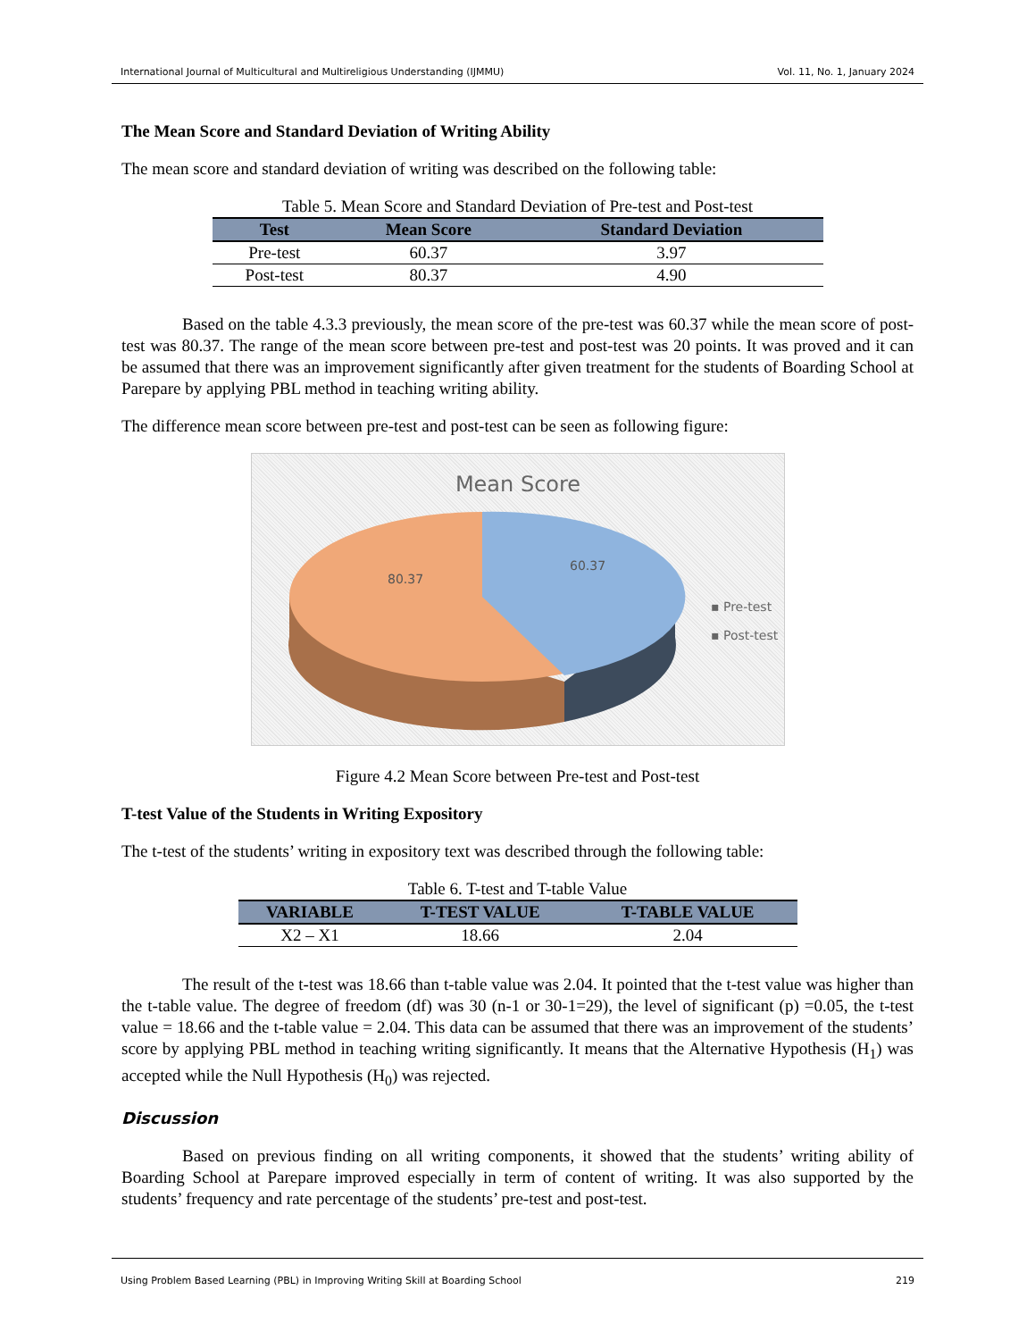International Journal of Multicultural and Multireligious Understanding (IJMMU) Vol. 11, No. 1, January 2024
The Mean Score and Standard Deviation of Writing Ability
The mean score and standard deviation of writing was described on the following table:
Table 5. Mean Score and Standard Deviation of Pre-test and Post-test
| Test | Mean Score | Standard Deviation |
| --- | --- | --- |
| Pre-test | 60.37 | 3.97 |
| Post-test | 80.37 | 4.90 |
Based on the table 4.3.3 previously, the mean score of the pre-test was 60.37 while the mean score of post-test was 80.37. The range of the mean score between pre-test and post-test was 20 points. It was proved and it can be assumed that there was an improvement significantly after given treatment for the students of Boarding School at Parepare by applying PBL method in teaching writing ability.
The difference mean score between pre-test and post-test can be seen as following figure:
Mean Score
80.37
60.37
▪ Pre-test
▪ Post-test
Figure 4.2 Mean Score between Pre-test and Post-test
T-test Value of the Students in Writing Expository
The t-test of the students’ writing in expository text was described through the following table:
Table 6. T-test and T-table Value
| VARIABLE | T-TEST VALUE | T-TABLE VALUE |
| --- | --- | --- |
| X2 – X1 | 18.66 | 2.04 |
The result of the t-test was 18.66 than t-table value was 2.04. It pointed that the t-test value was higher than the t-table value. The degree of freedom (df) was 30 (n-1 or 30-1=29), the level of significant (p) =0.05, the t-test value = 18.66 and the t-table value = 2.04. This data can be assumed that there was an improvement of the students’ score by applying PBL method in teaching writing significantly. It means that the Alternative Hypothesis (H<sub>1</sub>) was accepted while the Null Hypothesis (H<sub>0</sub>) was rejected.
Discussion
Based on previous finding on all writing components, it showed that the students’ writing ability of Boarding School at Parepare improved especially in term of content of writing. It was also supported by the students’ frequency and rate percentage of the students’ pre-test and post-test.
Using Problem Based Learning (PBL) in Improving Writing Skill at Boarding School 219